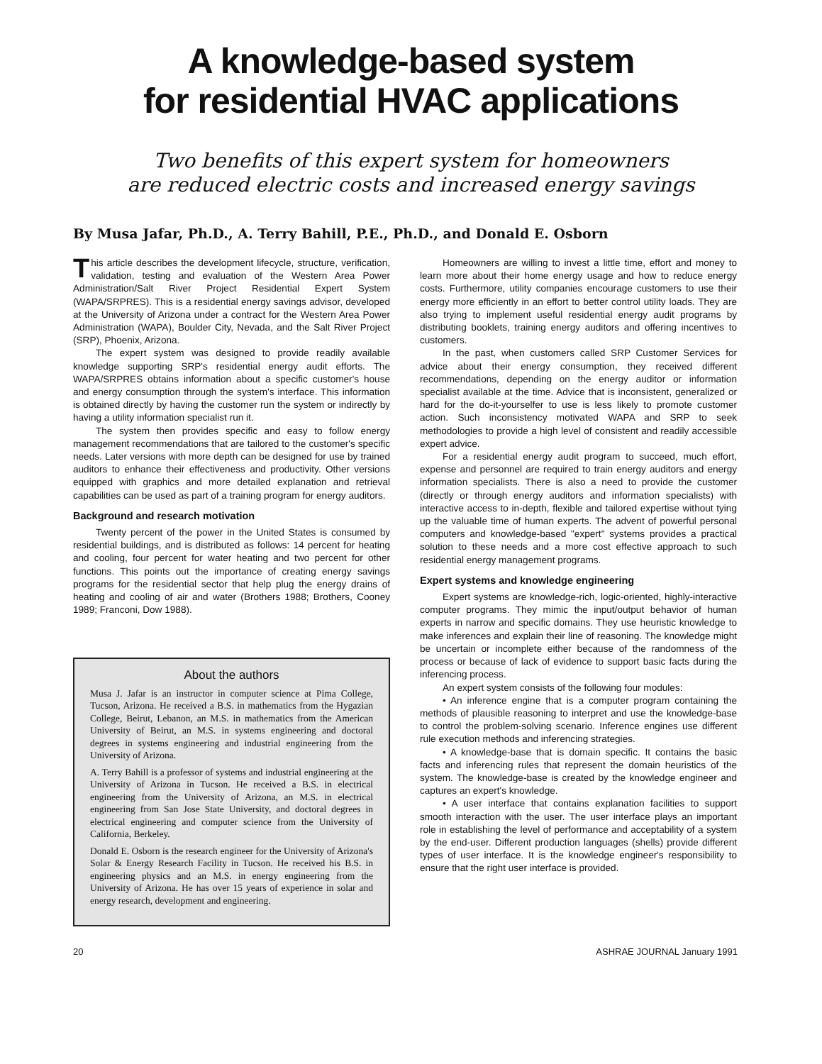A knowledge-based system
for residential HVAC applications
Two benefits of this expert system for homeowners
are reduced electric costs and increased energy savings
By Musa Jafar, Ph.D., A. Terry Bahill, P.E., Ph.D., and Donald E. Osborn
This article describes the development lifecycle, structure, verification, validation, testing and evaluation of the Western Area Power Administration/Salt River Project Residential Expert System (WAPA/SRPRES). This is a residential energy savings advisor, developed at the University of Arizona under a contract for the Western Area Power Administration (WAPA), Boulder City, Nevada, and the Salt River Project (SRP), Phoenix, Arizona.
The expert system was designed to provide readily available knowledge supporting SRP's residential energy audit efforts. The WAPA/SRPRES obtains information about a specific customer's house and energy consumption through the system's interface. This information is obtained directly by having the customer run the system or indirectly by having a utility information specialist run it.
The system then provides specific and easy to follow energy management recommendations that are tailored to the customer's specific needs. Later versions with more depth can be designed for use by trained auditors to enhance their effectiveness and productivity. Other versions equipped with graphics and more detailed explanation and retrieval capabilities can be used as part of a training program for energy auditors.
Background and research motivation
Twenty percent of the power in the United States is consumed by residential buildings, and is distributed as follows: 14 percent for heating and cooling, four percent for water heating and two percent for other functions. This points out the importance of creating energy savings programs for the residential sector that help plug the energy drains of heating and cooling of air and water (Brothers 1988; Brothers, Cooney 1989; Franconi, Dow 1988).
About the authors
Musa J. Jafar is an instructor in computer science at Pima College, Tucson, Arizona. He received a B.S. in mathematics from the Hygazian College, Beirut, Lebanon, an M.S. in mathematics from the American University of Beirut, an M.S. in systems engineering and doctoral degrees in systems engineering and industrial engineering from the University of Arizona.
A. Terry Bahill is a professor of systems and industrial engineering at the University of Arizona in Tucson. He received a B.S. in electrical engineering from the University of Arizona, an M.S. in electrical engineering from San Jose State University, and doctoral degrees in electrical engineering and computer science from the University of California, Berkeley.
Donald E. Osborn is the research engineer for the University of Arizona's Solar & Energy Research Facility in Tucson. He received his B.S. in engineering physics and an M.S. in energy engineering from the University of Arizona. He has over 15 years of experience in solar and energy research, development and engineering.
Homeowners are willing to invest a little time, effort and money to learn more about their home energy usage and how to reduce energy costs. Furthermore, utility companies encourage customers to use their energy more efficiently in an effort to better control utility loads. They are also trying to implement useful residential energy audit programs by distributing booklets, training energy auditors and offering incentives to customers.
In the past, when customers called SRP Customer Services for advice about their energy consumption, they received different recommendations, depending on the energy auditor or information specialist available at the time. Advice that is inconsistent, generalized or hard for the do-it-yourselfer to use is less likely to promote customer action. Such inconsistency motivated WAPA and SRP to seek methodologies to provide a high level of consistent and readily accessible expert advice.
For a residential energy audit program to succeed, much effort, expense and personnel are required to train energy auditors and energy information specialists. There is also a need to provide the customer (directly or through energy auditors and information specialists) with interactive access to in-depth, flexible and tailored expertise without tying up the valuable time of human experts. The advent of powerful personal computers and knowledge-based "expert" systems provides a practical solution to these needs and a more cost effective approach to such residential energy management programs.
Expert systems and knowledge engineering
Expert systems are knowledge-rich, logic-oriented, highly-interactive computer programs. They mimic the input/output behavior of human experts in narrow and specific domains. They use heuristic knowledge to make inferences and explain their line of reasoning. The knowledge might be uncertain or incomplete either because of the randomness of the process or because of lack of evidence to support basic facts during the inferencing process.
An expert system consists of the following four modules:
• An inference engine that is a computer program containing the methods of plausible reasoning to interpret and use the knowledge-base to control the problem-solving scenario. Inference engines use different rule execution methods and inferencing strategies.
• A knowledge-base that is domain specific. It contains the basic facts and inferencing rules that represent the domain heuristics of the system. The knowledge-base is created by the knowledge engineer and captures an expert's knowledge.
• A user interface that contains explanation facilities to support smooth interaction with the user. The user interface plays an important role in establishing the level of performance and acceptability of a system by the end-user. Different production languages (shells) provide different types of user interface. It is the knowledge engineer's responsibility to ensure that the right user interface is provided.
20 ASHRAE JOURNAL January 1991